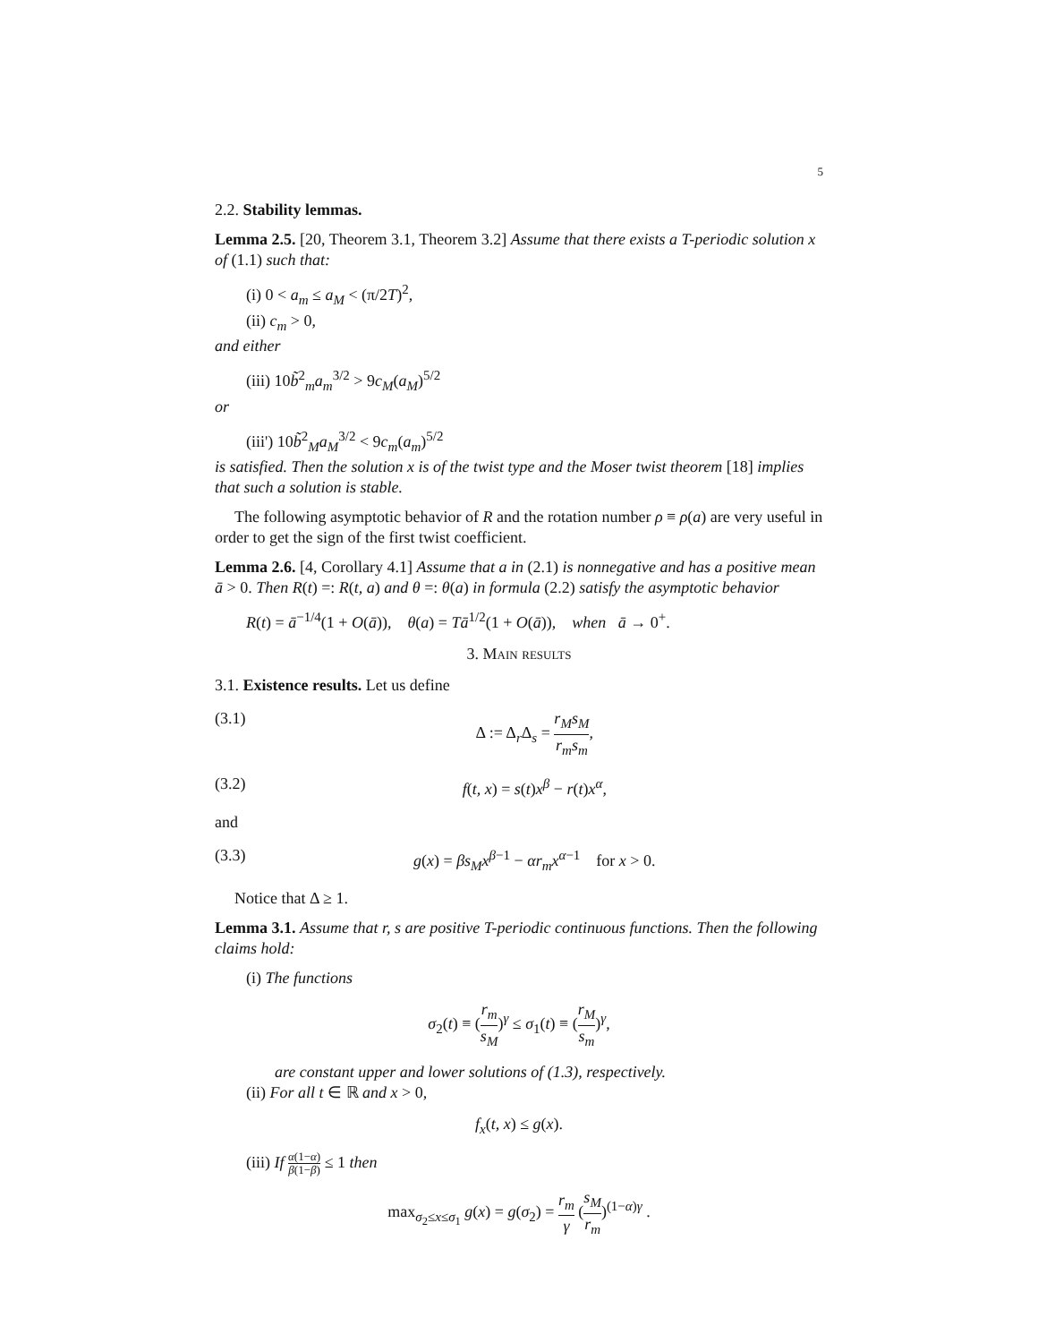5
2.2. Stability lemmas.
Lemma 2.5. [20, Theorem 3.1, Theorem 3.2] Assume that there exists a T-periodic solution x of (1.1) such that:
(i) 0 < a<sub>m</sub> ≤ a<sub>M</sub> < (π/2T)<sup>2</sup>,
(ii) c<sub>m</sub> > 0,
and either
(iii) 10b̃<sup>2</sup><sub>m</sub>a<sub>m</sub><sup>3/2</sup> > 9c<sub>M</sub>(a<sub>M</sub>)<sup>5/2</sup>
or
(iii') 10b̃<sup>2</sup><sub>M</sub>a<sub>M</sub><sup>3/2</sup> < 9c<sub>m</sub>(a<sub>m</sub>)<sup>5/2</sup>
is satisfied. Then the solution x is of the twist type and the Moser twist theorem [18] implies that such a solution is stable.
The following asymptotic behavior of R and the rotation number ρ ≡ ρ(a) are very useful in order to get the sign of the first twist coefficient.
Lemma 2.6. [4, Corollary 4.1] Assume that a in (2.1) is nonnegative and has a positive mean ā > 0. Then R(t) =: R(t, a) and θ =: θ(a) in formula (2.2) satisfy the asymptotic behavior
R(t) = ā<sup>−1/4</sup>(1 + O(ā)), θ(a) = Tā<sup>1/2</sup>(1 + O(ā)), when ā → 0<sup>+</sup>.
3. Main results
3.1. Existence results. Let us define
(3.1) Δ := Δ<sub>r</sub>Δ<sub>s</sub> = r<sub>M</sub>s<sub>M</sub> r<sub>m</sub>s<sub>m</sub>,
(3.2) f(t, x) = s(t)x<sup>β</sup> − r(t)x<sup>α</sup>,
and
(3.3) g(x) = βs<sub>M</sub>x<sup>β−1</sup> − αr<sub>m</sub>x<sup>α−1</sup> for x > 0.
Notice that Δ ≥ 1.
Lemma 3.1. Assume that r, s are positive T-periodic continuous functions. Then the following claims hold:
(i) The functions
σ<sub>2</sub>(t) ≡ (r<sub>m</sub> s<sub>M</sub>)<sup>γ</sup> ≤ σ<sub>1</sub>(t) ≡ (r<sub>M</sub> s<sub>m</sub>)<sup>γ</sup>,
are constant upper and lower solutions of (1.3), respectively.
(ii) For all t ∈ ℝ and x > 0,
f<sub>x</sub>(t, x) ≤ g(x).
(iii) If α(1−α) β(1−β) ≤ 1 then
max<sub>σ<sub>2</sub>≤x≤σ<sub>1</sub></sub> g(x) = g(σ<sub>2</sub>) = r<sub>m</sub> γ (s<sub>M</sub> r<sub>m</sub>)<sup>(1−α)γ</sup> .